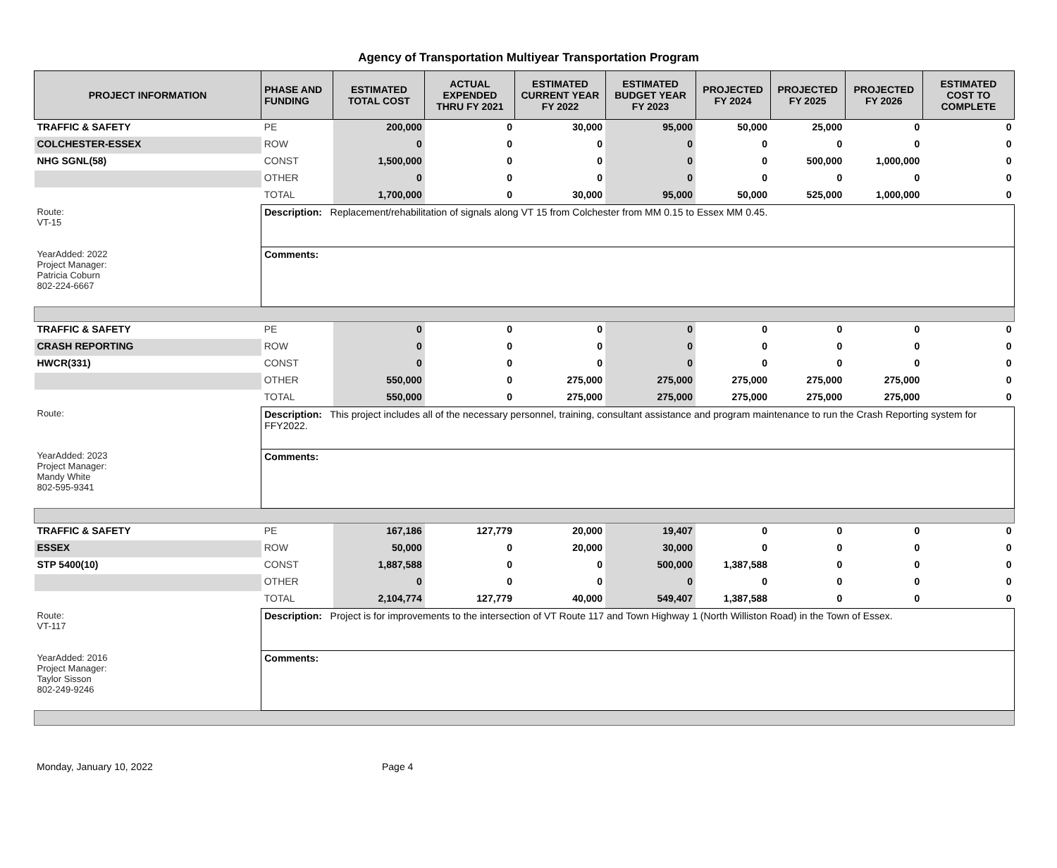Agency of Transportation Multiyear Transportation Program
| PROJECT INFORMATION | PHASE AND FUNDING | ESTIMATED TOTAL COST | ACTUAL EXPENDED THRU FY 2021 | ESTIMATED CURRENT YEAR FY 2022 | ESTIMATED BUDGET YEAR FY 2023 | PROJECTED FY 2024 | PROJECTED FY 2025 | PROJECTED FY 2026 | ESTIMATED COST TO COMPLETE |
| --- | --- | --- | --- | --- | --- | --- | --- | --- | --- |
| TRAFFIC & SAFETY | PE | 200,000 | 0 | 30,000 | 95,000 | 50,000 | 25,000 | 0 | 0 |
| COLCHESTER-ESSEX | ROW | 0 | 0 | 0 | 0 | 0 | 0 | 0 | 0 |
| NHG SGNL(58) | CONST | 1,500,000 | 0 | 0 | 0 | 0 | 500,000 | 1,000,000 | 0 |
| | OTHER | 0 | 0 | 0 | 0 | 0 | 0 | 0 | 0 |
| | TOTAL | 1,700,000 | 0 | 30,000 | 95,000 | 50,000 | 525,000 | 1,000,000 | 0 |
| Route: VT-15 | Description: Replacement/rehabilitation of signals along VT 15 from Colchester from MM 0.15 to Essex MM 0.45. | | | | | | | | |
| YearAdded: 2022 Project Manager: Patricia Coburn 802-224-6667 | Comments: | | | | | | | | |
| TRAFFIC & SAFETY | PE | 0 | 0 | 0 | 0 | 0 | 0 | 0 | 0 |
| CRASH REPORTING | ROW | 0 | 0 | 0 | 0 | 0 | 0 | 0 | 0 |
| HWCR(331) | CONST | 0 | 0 | 0 | 0 | 0 | 0 | 0 | 0 |
| | OTHER | 550,000 | 0 | 275,000 | 275,000 | 275,000 | 275,000 | 275,000 | 0 |
| | TOTAL | 550,000 | 0 | 275,000 | 275,000 | 275,000 | 275,000 | 275,000 | 0 |
| Route: | Description: This project includes all of the necessary personnel, training, consultant assistance and program maintenance to run the Crash Reporting system for FFY2022. | | | | | | | | |
| YearAdded: 2023 Project Manager: Mandy White 802-595-9341 | Comments: | | | | | | | | |
| TRAFFIC & SAFETY | PE | 167,186 | 127,779 | 20,000 | 19,407 | 0 | 0 | 0 | 0 |
| ESSEX | ROW | 50,000 | 0 | 20,000 | 30,000 | 0 | 0 | 0 | 0 |
| STP 5400(10) | CONST | 1,887,588 | 0 | 0 | 500,000 | 1,387,588 | 0 | 0 | 0 |
| | OTHER | 0 | 0 | 0 | 0 | 0 | 0 | 0 | 0 |
| | TOTAL | 2,104,774 | 127,779 | 40,000 | 549,407 | 1,387,588 | 0 | 0 | 0 |
| Route: VT-117 | Description: Project is for improvements to the intersection of VT Route 117 and Town Highway 1 (North Williston Road) in the Town of Essex. | | | | | | | | |
| YearAdded: 2016 Project Manager: Taylor Sisson 802-249-9246 | Comments: | | | | | | | | |
Monday, January 10, 2022 Page 4